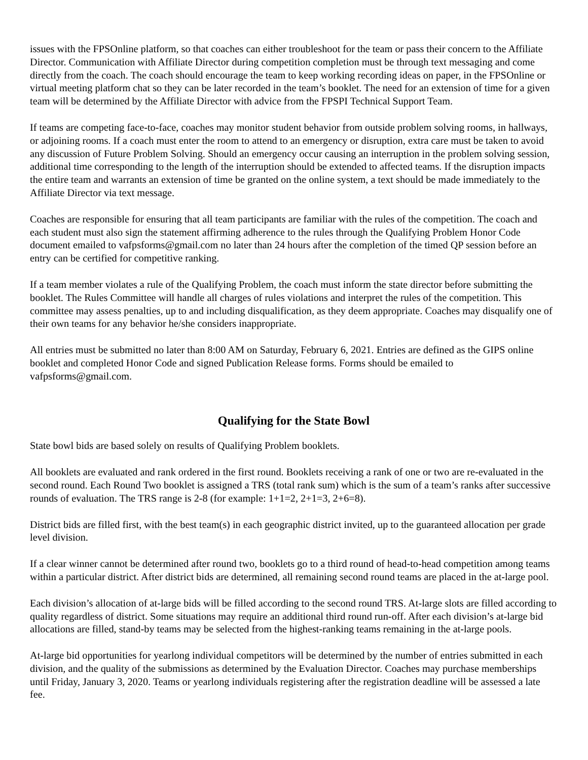issues with the FPSOnline platform, so that coaches can either troubleshoot for the team or pass their concern to the Affiliate Director. Communication with Affiliate Director during competition completion must be through text messaging and come directly from the coach. The coach should encourage the team to keep working recording ideas on paper, in the FPSOnline or virtual meeting platform chat so they can be later recorded in the team’s booklet. The need for an extension of time for a given team will be determined by the Affiliate Director with advice from the FPSPI Technical Support Team.
If teams are competing face-to-face, coaches may monitor student behavior from outside problem solving rooms, in hallways, or adjoining rooms. If a coach must enter the room to attend to an emergency or disruption, extra care must be taken to avoid any discussion of Future Problem Solving. Should an emergency occur causing an interruption in the problem solving session, additional time corresponding to the length of the interruption should be extended to affected teams. If the disruption impacts the entire team and warrants an extension of time be granted on the online system, a text should be made immediately to the Affiliate Director via text message.
Coaches are responsible for ensuring that all team participants are familiar with the rules of the competition. The coach and each student must also sign the statement affirming adherence to the rules through the Qualifying Problem Honor Code document emailed to vafpsforms@gmail.com no later than 24 hours after the completion of the timed QP session before an entry can be certified for competitive ranking.
If a team member violates a rule of the Qualifying Problem, the coach must inform the state director before submitting the booklet. The Rules Committee will handle all charges of rules violations and interpret the rules of the competition. This committee may assess penalties, up to and including disqualification, as they deem appropriate. Coaches may disqualify one of their own teams for any behavior he/she considers inappropriate.
All entries must be submitted no later than 8:00 AM on Saturday, February 6, 2021. Entries are defined as the GIPS online booklet and completed Honor Code and signed Publication Release forms. Forms should be emailed to vafpsforms@gmail.com.
Qualifying for the State Bowl
State bowl bids are based solely on results of Qualifying Problem booklets.
All booklets are evaluated and rank ordered in the first round. Booklets receiving a rank of one or two are re-evaluated in the second round. Each Round Two booklet is assigned a TRS (total rank sum) which is the sum of a team’s ranks after successive rounds of evaluation. The TRS range is 2-8 (for example: 1+1=2, 2+1=3, 2+6=8).
District bids are filled first, with the best team(s) in each geographic district invited, up to the guaranteed allocation per grade level division.
If a clear winner cannot be determined after round two, booklets go to a third round of head-to-head competition among teams within a particular district. After district bids are determined, all remaining second round teams are placed in the at-large pool.
Each division’s allocation of at-large bids will be filled according to the second round TRS. At-large slots are filled according to quality regardless of district. Some situations may require an additional third round run-off. After each division’s at-large bid allocations are filled, stand-by teams may be selected from the highest-ranking teams remaining in the at-large pools.
At-large bid opportunities for yearlong individual competitors will be determined by the number of entries submitted in each division, and the quality of the submissions as determined by the Evaluation Director. Coaches may purchase memberships until Friday, January 3, 2020. Teams or yearlong individuals registering after the registration deadline will be assessed a late fee.